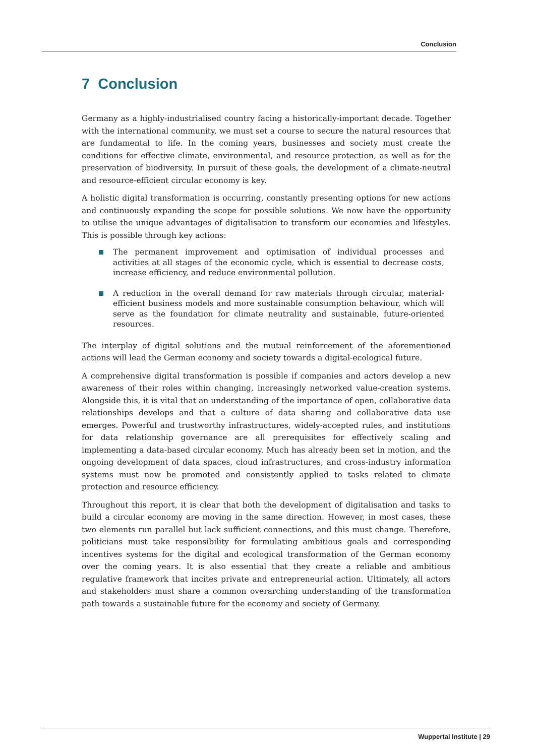Conclusion
7 Conclusion
Germany as a highly-industrialised country facing a historically-important decade. Together with the international community, we must set a course to secure the natural resources that are fundamental to life. In the coming years, businesses and society must create the conditions for effective climate, environmental, and resource protection, as well as for the preservation of biodiversity. In pursuit of these goals, the development of a climate-neutral and resource-efficient circular economy is key.
A holistic digital transformation is occurring, constantly presenting options for new actions and continuously expanding the scope for possible solutions. We now have the opportunity to utilise the unique advantages of digitalisation to transform our economies and lifestyles. This is possible through key actions:
The permanent improvement and optimisation of individual processes and activities at all stages of the economic cycle, which is essential to decrease costs, increase efficiency, and reduce environmental pollution.
A reduction in the overall demand for raw materials through circular, material-efficient business models and more sustainable consumption behaviour, which will serve as the foundation for climate neutrality and sustainable, future-oriented resources.
The interplay of digital solutions and the mutual reinforcement of the aforementioned actions will lead the German economy and society towards a digital-ecological future.
A comprehensive digital transformation is possible if companies and actors develop a new awareness of their roles within changing, increasingly networked value-creation systems. Alongside this, it is vital that an understanding of the importance of open, collaborative data relationships develops and that a culture of data sharing and collaborative data use emerges. Powerful and trustworthy infrastructures, widely-accepted rules, and institutions for data relationship governance are all prerequisites for effectively scaling and implementing a data-based circular economy. Much has already been set in motion, and the ongoing development of data spaces, cloud infrastructures, and cross-industry information systems must now be promoted and consistently applied to tasks related to climate protection and resource efficiency.
Throughout this report, it is clear that both the development of digitalisation and tasks to build a circular economy are moving in the same direction. However, in most cases, these two elements run parallel but lack sufficient connections, and this must change. Therefore, politicians must take responsibility for formulating ambitious goals and corresponding incentives systems for the digital and ecological transformation of the German economy over the coming years. It is also essential that they create a reliable and ambitious regulative framework that incites private and entrepreneurial action. Ultimately, all actors and stakeholders must share a common overarching understanding of the transformation path towards a sustainable future for the economy and society of Germany.
Wuppertal Institute | 29